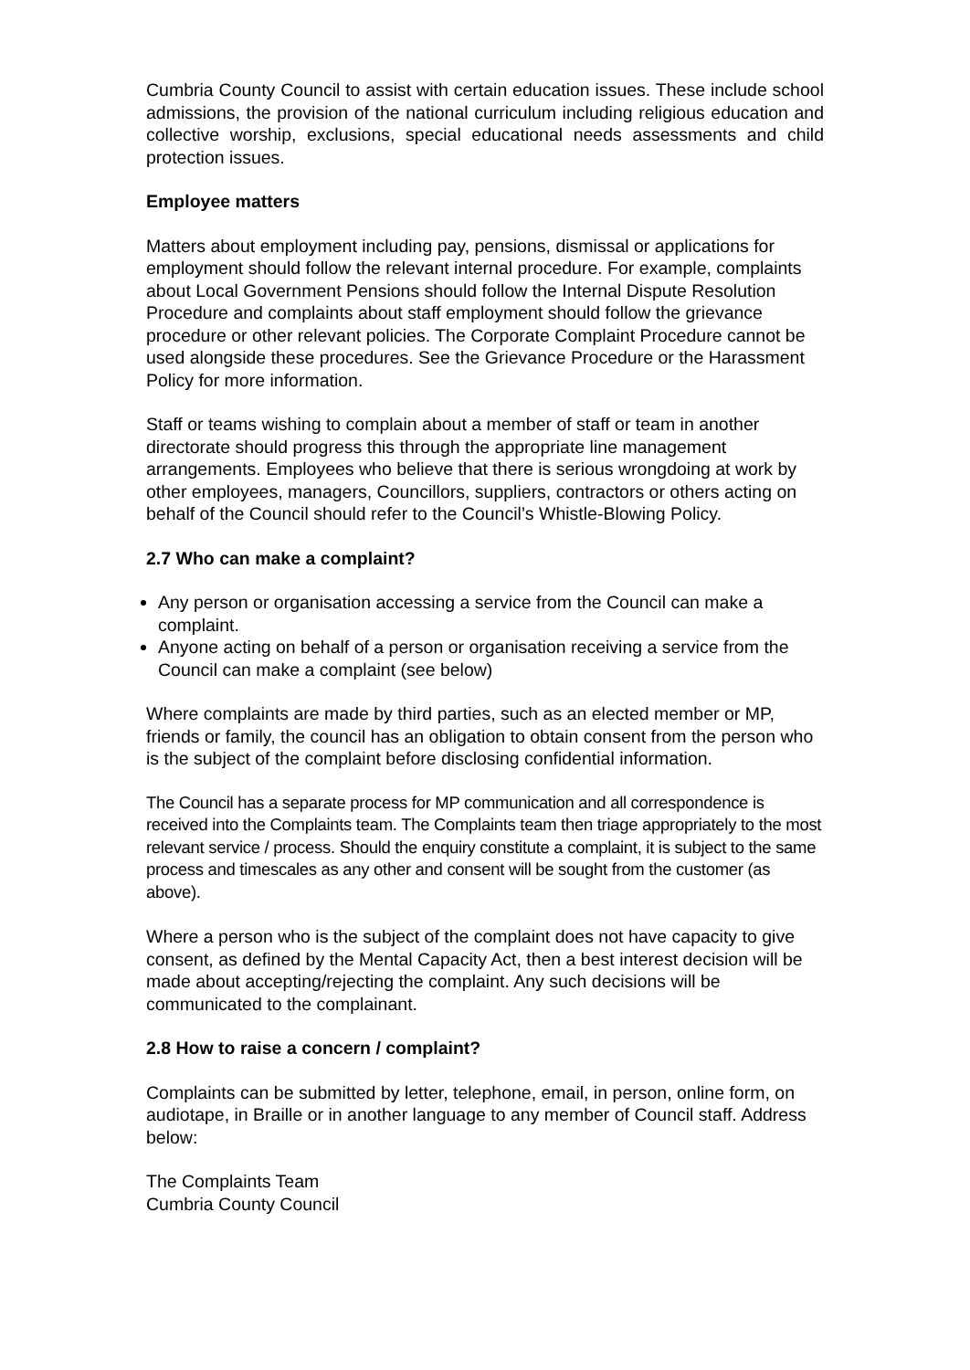Cumbria County Council to assist with certain education issues. These include school admissions, the provision of the national curriculum including religious education and collective worship, exclusions, special educational needs assessments and child protection issues.
Employee matters
Matters about employment including pay, pensions, dismissal or applications for employment should follow the relevant internal procedure. For example, complaints about Local Government Pensions should follow the Internal Dispute Resolution Procedure and complaints about staff employment should follow the grievance procedure or other relevant policies. The Corporate Complaint Procedure cannot be used alongside these procedures. See the Grievance Procedure or the Harassment Policy for more information.
Staff or teams wishing to complain about a member of staff or team in another directorate should progress this through the appropriate line management arrangements. Employees who believe that there is serious wrongdoing at work by other employees, managers, Councillors, suppliers, contractors or others acting on behalf of the Council should refer to the Council’s Whistle-Blowing Policy.
2.7 Who can make a complaint?
Any person or organisation accessing a service from the Council can make a complaint.
Anyone acting on behalf of a person or organisation receiving a service from the Council can make a complaint (see below)
Where complaints are made by third parties, such as an elected member or MP, friends or family, the council has an obligation to obtain consent from the person who is the subject of the complaint before disclosing confidential information.
The Council has a separate process for MP communication and all correspondence is received into the Complaints team. The Complaints team then triage appropriately to the most relevant service / process. Should the enquiry constitute a complaint, it is subject to the same process and timescales as any other and consent will be sought from the customer (as above).
Where a person who is the subject of the complaint does not have capacity to give consent, as defined by the Mental Capacity Act, then a best interest decision will be made about accepting/rejecting the complaint. Any such decisions will be communicated to the complainant.
2.8 How to raise a concern / complaint?
Complaints can be submitted by letter, telephone, email, in person, online form, on audiotape, in Braille or in another language to any member of Council staff. Address below:
The Complaints Team
Cumbria County Council